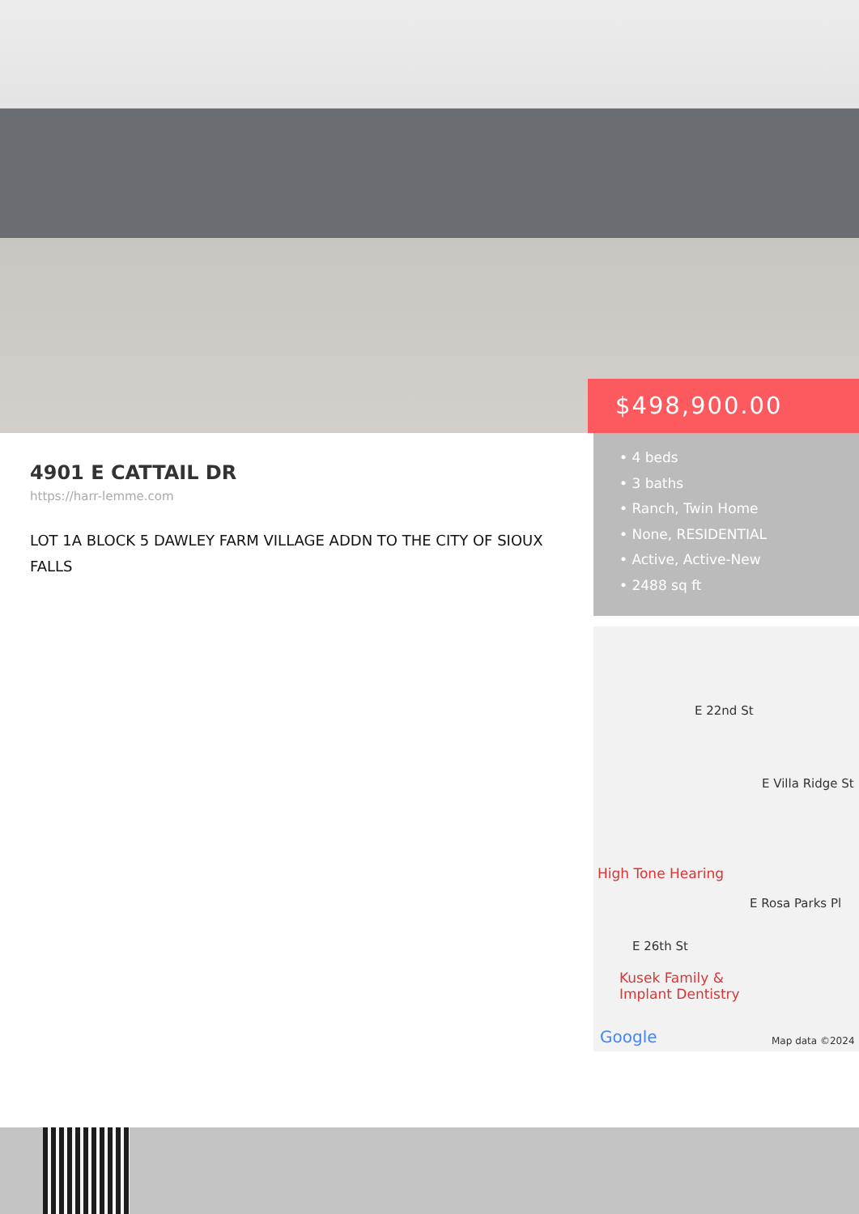$498,900.00
4901 E CATTAIL DR
https://harr-lemme.com
LOT 1A BLOCK 5 DAWLEY FARM VILLAGE ADDN TO THE CITY OF SIOUX FALLS
• 4 beds
• 3 baths
• Ranch, Twin Home
• None, RESIDENTIAL
• Active, Active-New
• 2488 sq ft
E 22nd St
E Villa Ridge St
High Tone Hearing
E Rosa Parks Pl
E 26th St
Kusek Family &
Implant Dentistry
Google Map data ©2024